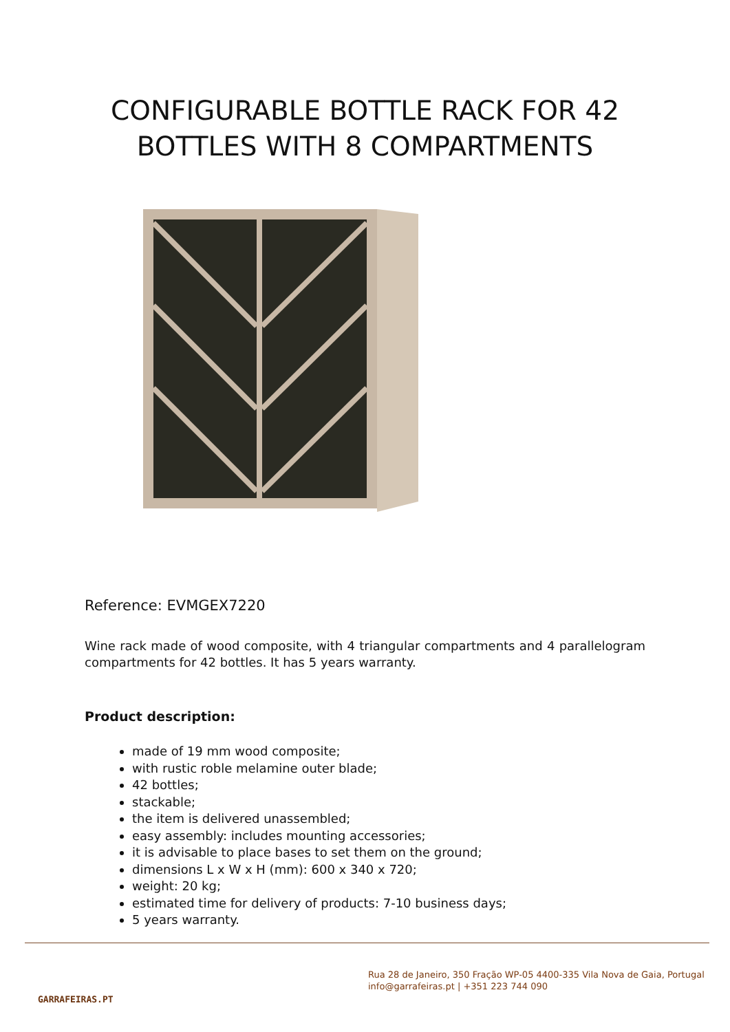CONFIGURABLE BOTTLE RACK FOR 42
BOTTLES WITH 8 COMPARTMENTS
Reference: EVMGEX7220
Wine rack made of wood composite, with 4 triangular compartments and 4 parallelogram compartments for 42 bottles. It has 5 years warranty.
Product description:
made of 19 mm wood composite;
with rustic roble melamine outer blade;
42 bottles;
stackable;
the item is delivered unassembled;
easy assembly: includes mounting accessories;
it is advisable to place bases to set them on the ground;
dimensions L x W x H (mm): 600 x 340 x 720;
weight: 20 kg;
estimated time for delivery of products: 7-10 business days;
5 years warranty.
GARRAFEIRAS.PT
Rua 28 de Janeiro, 350 Fração WP-05 4400-335 Vila Nova de Gaia, Portugal
info@garrafeiras.pt | +351 223 744 090